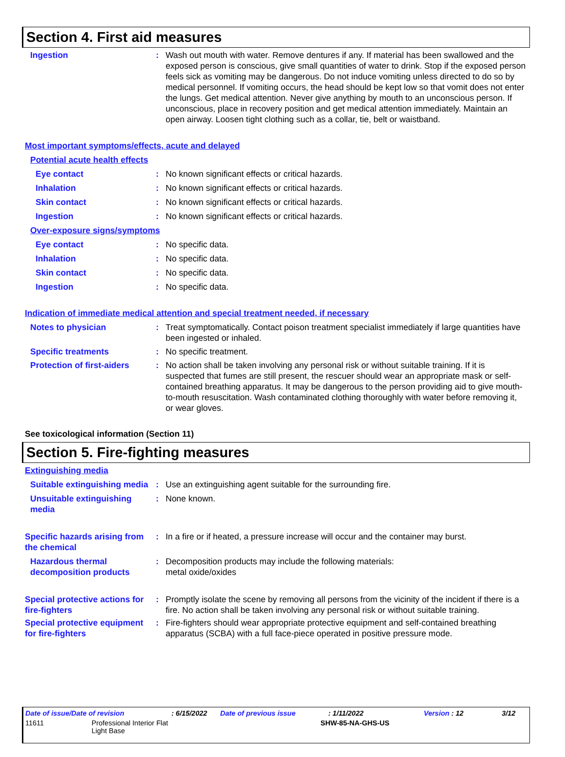Section 4. First aid measures
Ingestion : Wash out mouth with water. Remove dentures if any. If material has been swallowed and the exposed person is conscious, give small quantities of water to drink. Stop if the exposed person feels sick as vomiting may be dangerous. Do not induce vomiting unless directed to do so by medical personnel. If vomiting occurs, the head should be kept low so that vomit does not enter the lungs. Get medical attention. Never give anything by mouth to an unconscious person. If unconscious, place in recovery position and get medical attention immediately. Maintain an open airway. Loosen tight clothing such as a collar, tie, belt or waistband.
Most important symptoms/effects, acute and delayed
Potential acute health effects
Eye contact : No known significant effects or critical hazards.
Inhalation : No known significant effects or critical hazards.
Skin contact : No known significant effects or critical hazards.
Ingestion : No known significant effects or critical hazards.
Over-exposure signs/symptoms
Eye contact : No specific data.
Inhalation : No specific data.
Skin contact : No specific data.
Ingestion : No specific data.
Indication of immediate medical attention and special treatment needed, if necessary
Notes to physician : Treat symptomatically. Contact poison treatment specialist immediately if large quantities have been ingested or inhaled.
Specific treatments : No specific treatment.
Protection of first-aiders
: No action shall be taken involving any personal risk or without suitable training. If it is suspected that fumes are still present, the rescuer should wear an appropriate mask or self-contained breathing apparatus. It may be dangerous to the person providing aid to give mouth-to-mouth resuscitation. Wash contaminated clothing thoroughly with water before removing it, or wear gloves.
See toxicological information (Section 11)
Section 5. Fire-fighting measures
Extinguishing media
Suitable extinguishing media
: Use an extinguishing agent suitable for the surrounding fire.
Unsuitable extinguishing media
: None known.
Specific hazards arising from the chemical
: In a fire or if heated, a pressure increase will occur and the container may burst.
Hazardous thermal decomposition products
: Decomposition products may include the following materials:
metal oxide/oxides
Special protective actions for fire-fighters
: Promptly isolate the scene by removing all persons from the vicinity of the incident if there is a fire. No action shall be taken involving any personal risk or without suitable training.
Special protective equipment for fire-fighters
: Fire-fighters should wear appropriate protective equipment and self-contained breathing apparatus (SCBA) with a full face-piece operated in positive pressure mode.
Date of issue/Date of revision: 6/15/2022 Date of previous issue: 1/11/2022 Version : 12 3/12
11611 Professional Interior Flat
Light Base SHW-85-NA-GHS-US